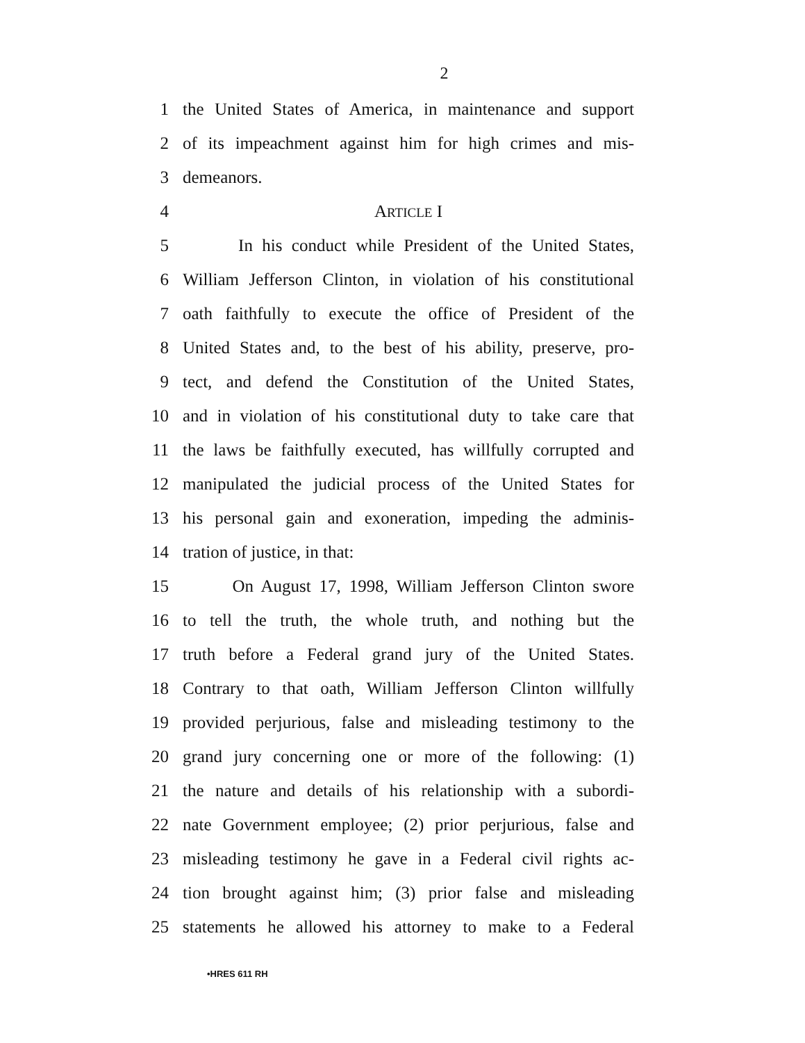2
1 the United States of America, in maintenance and support
2 of its impeachment against him for high crimes and mis-
3 demeanors.
4 ARTICLE I
5 In his conduct while President of the United States,
6 William Jefferson Clinton, in violation of his constitutional
7 oath faithfully to execute the office of President of the
8 United States and, to the best of his ability, preserve, pro-
9 tect, and defend the Constitution of the United States,
10 and in violation of his constitutional duty to take care that
11 the laws be faithfully executed, has willfully corrupted and
12 manipulated the judicial process of the United States for
13 his personal gain and exoneration, impeding the adminis-
14 tration of justice, in that:
15 On August 17, 1998, William Jefferson Clinton swore
16 to tell the truth, the whole truth, and nothing but the
17 truth before a Federal grand jury of the United States.
18 Contrary to that oath, William Jefferson Clinton willfully
19 provided perjurious, false and misleading testimony to the
20 grand jury concerning one or more of the following: (1)
21 the nature and details of his relationship with a subordi-
22 nate Government employee; (2) prior perjurious, false and
23 misleading testimony he gave in a Federal civil rights ac-
24 tion brought against him; (3) prior false and misleading
25 statements he allowed his attorney to make to a Federal
•HRES 611 RH